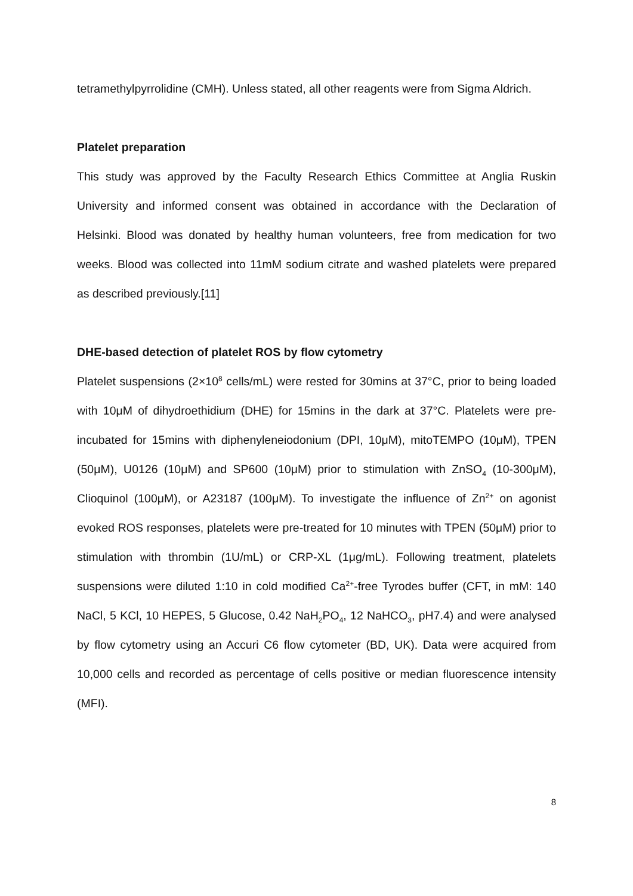tetramethylpyrrolidine (CMH). Unless stated, all other reagents were from Sigma Aldrich.
Platelet preparation
This study was approved by the Faculty Research Ethics Committee at Anglia Ruskin University and informed consent was obtained in accordance with the Declaration of Helsinki. Blood was donated by healthy human volunteers, free from medication for two weeks. Blood was collected into 11mM sodium citrate and washed platelets were prepared as described previously.[11]
DHE-based detection of platelet ROS by flow cytometry
Platelet suspensions (2×10<sup>8</sup> cells/mL) were rested for 30mins at 37°C, prior to being loaded with 10μM of dihydroethidium (DHE) for 15mins in the dark at 37°C. Platelets were pre-incubated for 15mins with diphenyleneiodonium (DPI, 10μM), mitoTEMPO (10μM), TPEN (50μM), U0126 (10μM) and SP600 (10μM) prior to stimulation with ZnSO<sub>4</sub> (10-300μM), Clioquinol (100μM), or A23187 (100μM). To investigate the influence of Zn<sup>2+</sup> on agonist evoked ROS responses, platelets were pre-treated for 10 minutes with TPEN (50μM) prior to stimulation with thrombin (1U/mL) or CRP-XL (1μg/mL). Following treatment, platelets suspensions were diluted 1:10 in cold modified Ca<sup>2+</sup>-free Tyrodes buffer (CFT, in mM: 140 NaCl, 5 KCl, 10 HEPES, 5 Glucose, 0.42 NaH<sub>2</sub>PO<sub>4</sub>, 12 NaHCO<sub>3</sub>, pH7.4) and were analysed by flow cytometry using an Accuri C6 flow cytometer (BD, UK). Data were acquired from 10,000 cells and recorded as percentage of cells positive or median fluorescence intensity (MFI).
8